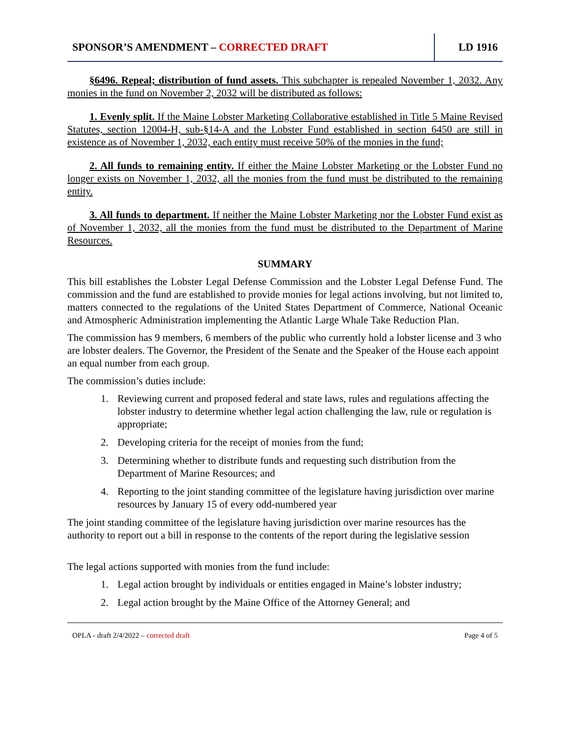SPONSOR’S AMENDMENT – CORRECTED DRAFT
LD 1916
§6496. Repeal; distribution of fund assets. This subchapter is repealed November 1, 2032. Any monies in the fund on November 2, 2032 will be distributed as follows:
1. Evenly split. If the Maine Lobster Marketing Collaborative established in Title 5 Maine Revised Statutes, section 12004-H, sub-§14-A and the Lobster Fund established in section 6450 are still in existence as of November 1, 2032, each entity must receive 50% of the monies in the fund;
2. All funds to remaining entity. If either the Maine Lobster Marketing or the Lobster Fund no longer exists on November 1, 2032, all the monies from the fund must be distributed to the remaining entity.
3. All funds to department. If neither the Maine Lobster Marketing nor the Lobster Fund exist as of November 1, 2032, all the monies from the fund must be distributed to the Department of Marine Resources.
SUMMARY
This bill establishes the Lobster Legal Defense Commission and the Lobster Legal Defense Fund. The commission and the fund are established to provide monies for legal actions involving, but not limited to, matters connected to the regulations of the United States Department of Commerce, National Oceanic and Atmospheric Administration implementing the Atlantic Large Whale Take Reduction Plan.
The commission has 9 members, 6 members of the public who currently hold a lobster license and 3 who are lobster dealers. The Governor, the President of the Senate and the Speaker of the House each appoint an equal number from each group.
The commission’s duties include:
1. Reviewing current and proposed federal and state laws, rules and regulations affecting the lobster industry to determine whether legal action challenging the law, rule or regulation is appropriate;
2. Developing criteria for the receipt of monies from the fund;
3. Determining whether to distribute funds and requesting such distribution from the Department of Marine Resources; and
4. Reporting to the joint standing committee of the legislature having jurisdiction over marine resources by January 15 of every odd-numbered year
The joint standing committee of the legislature having jurisdiction over marine resources has the authority to report out a bill in response to the contents of the report during the legislative session
The legal actions supported with monies from the fund include:
1. Legal action brought by individuals or entities engaged in Maine’s lobster industry;
2. Legal action brought by the Maine Office of the Attorney General; and
OPLA - draft 2/4/2022 – corrected draft Page 4 of 5